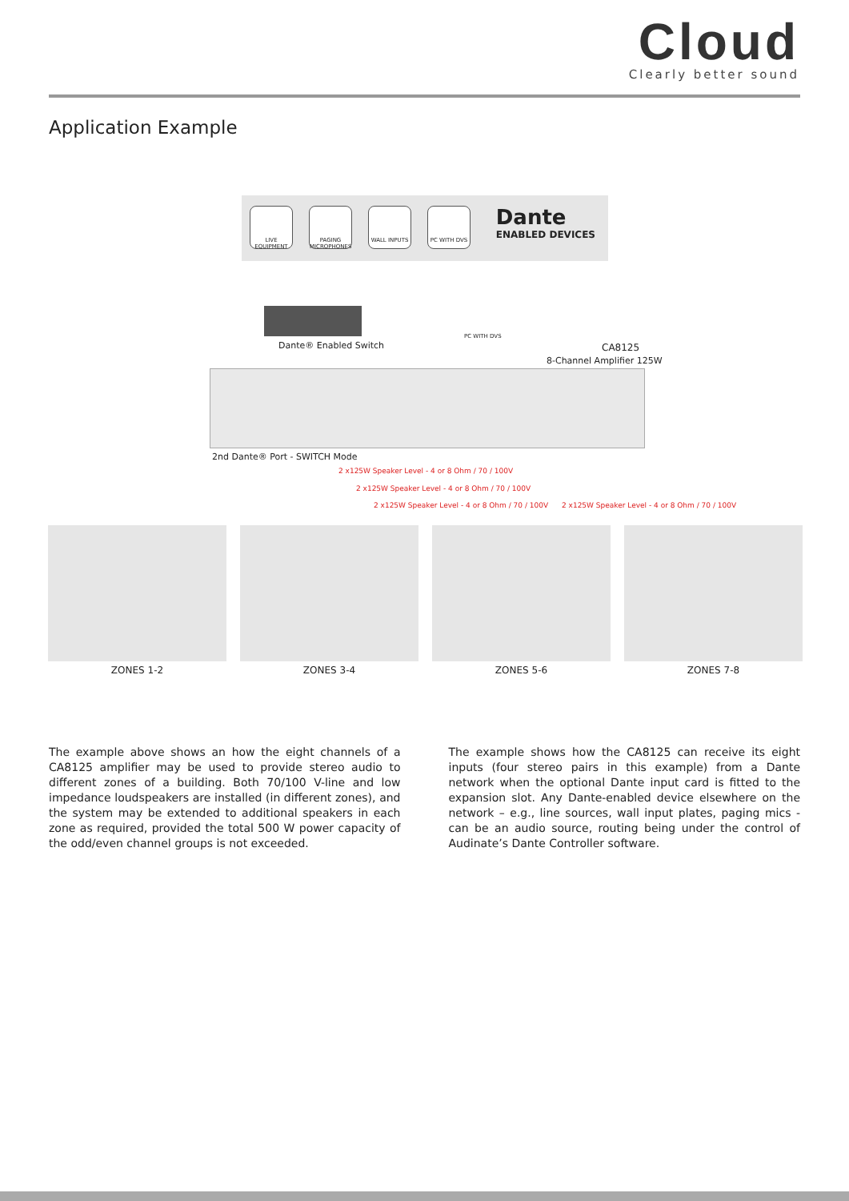Cloud
Clearly better sound
Application Example
LIVE EQUIPMENT PAGING MICROPHONES WALL INPUTS PC WITH DVS
Dante
ENABLED DEVICES
Dante® Enabled Switch
PC WITH DVS
CA8125
8-Channel Amplifier 125W
2nd Dante® Port - SWITCH Mode
2 x125W Speaker Level - 4 or 8 Ohm / 70 / 100V
2 x125W Speaker Level - 4 or 8 Ohm / 70 / 100V
2 x125W Speaker Level - 4 or 8 Ohm / 70 / 100V 2 x125W Speaker Level - 4 or 8 Ohm / 70 / 100V
ZONES 1-2 ZONES 3-4 ZONES 5-6 ZONES 7-8
The example above shows an how the eight channels of a CA8125 amplifier may be used to provide stereo audio to different zones of a building. Both 70/100 V-line and low impedance loudspeakers are installed (in different zones), and the system may be extended to additional speakers in each zone as required, provided the total 500 W power capacity of the odd/even channel groups is not exceeded.
The example shows how the CA8125 can receive its eight inputs (four stereo pairs in this example) from a Dante network when the optional Dante input card is fitted to the expansion slot. Any Dante-enabled device elsewhere on the network – e.g., line sources, wall input plates, paging mics - can be an audio source, routing being under the control of Audinate’s Dante Controller software.